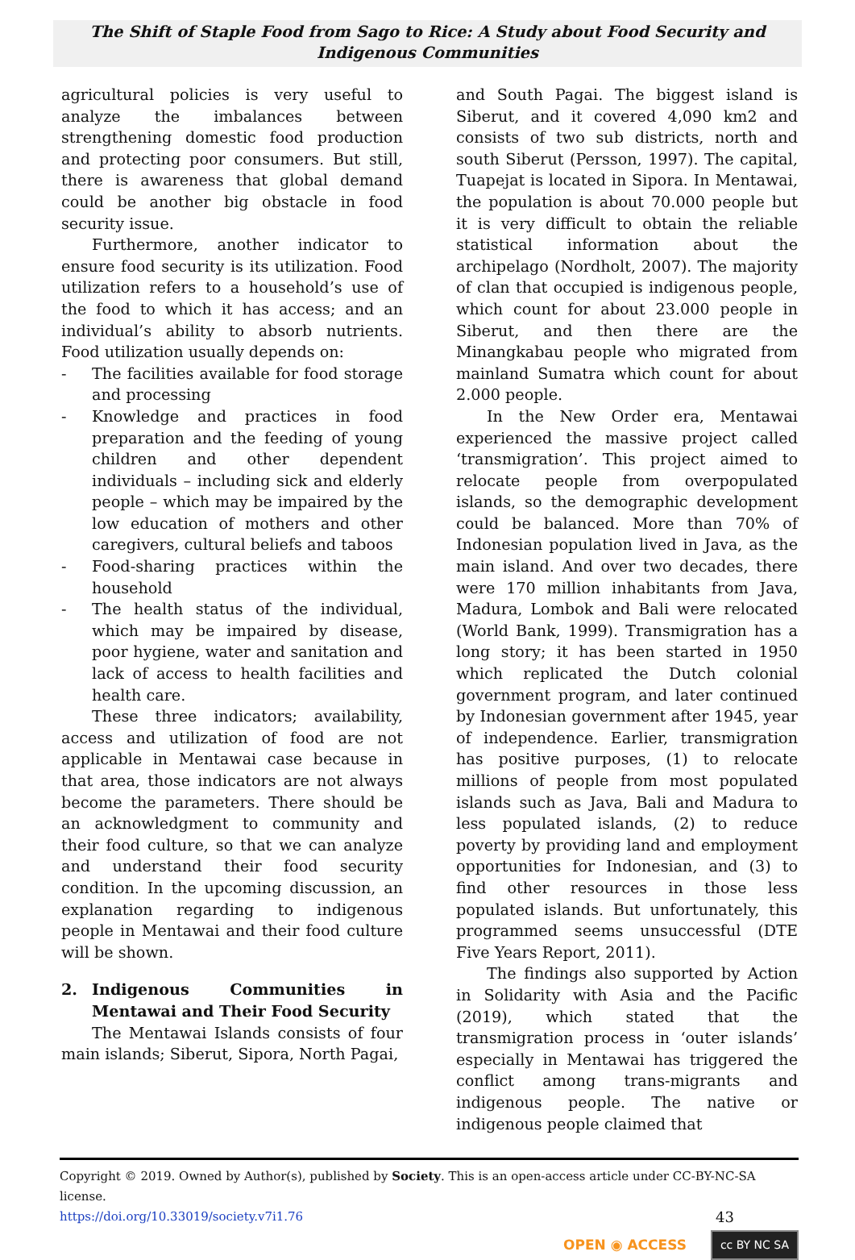The Shift of Staple Food from Sago to Rice: A Study about Food Security and Indigenous Communities
agricultural policies is very useful to analyze the imbalances between strengthening domestic food production and protecting poor consumers. But still, there is awareness that global demand could be another big obstacle in food security issue.
Furthermore, another indicator to ensure food security is its utilization. Food utilization refers to a household’s use of the food to which it has access; and an individual’s ability to absorb nutrients. Food utilization usually depends on:
- The facilities available for food storage and processing
- Knowledge and practices in food preparation and the feeding of young children and other dependent individuals – including sick and elderly people – which may be impaired by the low education of mothers and other caregivers, cultural beliefs and taboos
- Food-sharing practices within the household
- The health status of the individual, which may be impaired by disease, poor hygiene, water and sanitation and lack of access to health facilities and health care.
These three indicators; availability, access and utilization of food are not applicable in Mentawai case because in that area, those indicators are not always become the parameters. There should be an acknowledgment to community and their food culture, so that we can analyze and understand their food security condition. In the upcoming discussion, an explanation regarding to indigenous people in Mentawai and their food culture will be shown.
2. Indigenous Communities in Mentawai and Their Food Security
The Mentawai Islands consists of four main islands; Siberut, Sipora, North Pagai,
and South Pagai. The biggest island is Siberut, and it covered 4,090 km2 and consists of two sub districts, north and south Siberut (Persson, 1997). The capital, Tuapejat is located in Sipora. In Mentawai, the population is about 70.000 people but it is very difficult to obtain the reliable statistical information about the archipelago (Nordholt, 2007). The majority of clan that occupied is indigenous people, which count for about 23.000 people in Siberut, and then there are the Minangkabau people who migrated from mainland Sumatra which count for about 2.000 people.
In the New Order era, Mentawai experienced the massive project called ‘transmigration’. This project aimed to relocate people from overpopulated islands, so the demographic development could be balanced. More than 70% of Indonesian population lived in Java, as the main island. And over two decades, there were 170 million inhabitants from Java, Madura, Lombok and Bali were relocated (World Bank, 1999). Transmigration has a long story; it has been started in 1950 which replicated the Dutch colonial government program, and later continued by Indonesian government after 1945, year of independence. Earlier, transmigration has positive purposes, (1) to relocate millions of people from most populated islands such as Java, Bali and Madura to less populated islands, (2) to reduce poverty by providing land and employment opportunities for Indonesian, and (3) to find other resources in those less populated islands. But unfortunately, this programmed seems unsuccessful (DTE Five Years Report, 2011).
The findings also supported by Action in Solidarity with Asia and the Pacific (2019), which stated that the transmigration process in ‘outer islands’ especially in Mentawai has triggered the conflict among trans-migrants and indigenous people. The native or indigenous people claimed that
Copyright © 2019. Owned by Author(s), published by Society. This is an open-access article under CC-BY-NC-SA license.
https://doi.org/10.33019/society.v7i1.76 43
OPEN ◉ ACCESS cc BY NC SA